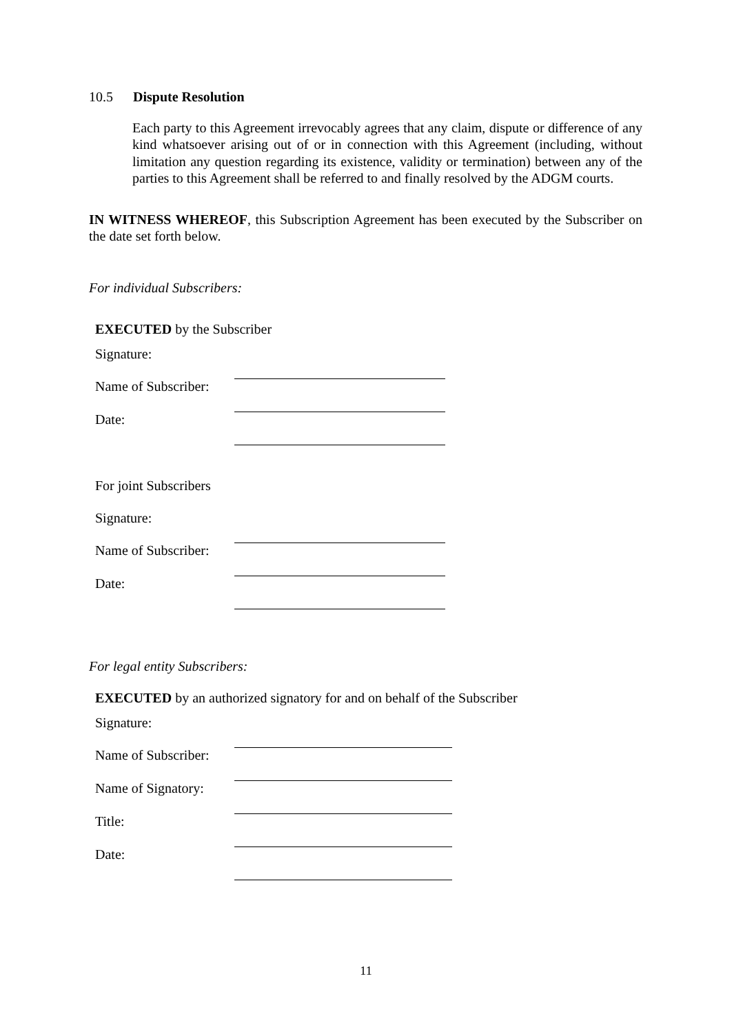10.5 Dispute Resolution
Each party to this Agreement irrevocably agrees that any claim, dispute or difference of any kind whatsoever arising out of or in connection with this Agreement (including, without limitation any question regarding its existence, validity or termination) between any of the parties to this Agreement shall be referred to and finally resolved by the ADGM courts.
IN WITNESS WHEREOF, this Subscription Agreement has been executed by the Subscriber on the date set forth below.
For individual Subscribers:
EXECUTED by the Subscriber
| Signature: | |
| Name of Subscriber: | |
| Date: | |
| For joint Subscribers | |
| Signature: | |
| Name of Subscriber: | |
| Date: | |
For legal entity Subscribers:
EXECUTED by an authorized signatory for and on behalf of the Subscriber
| Signature: | |
| Name of Subscriber: | |
| Name of Signatory: | |
| Title: | |
| Date: | |
11